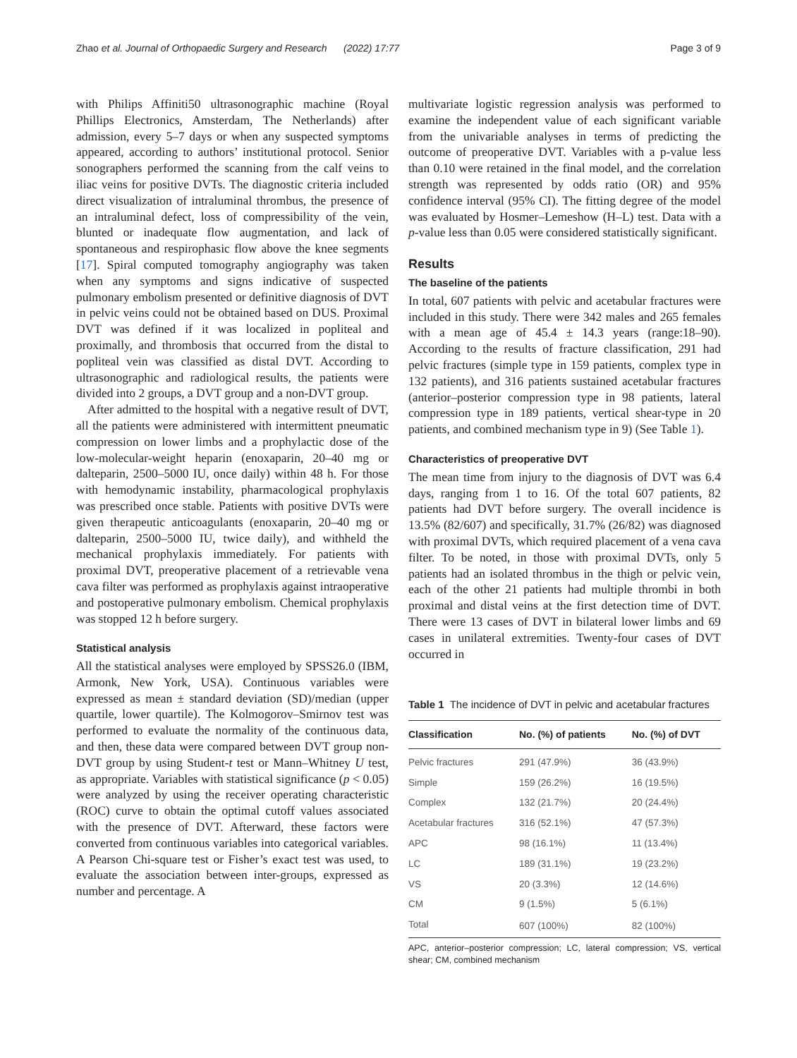Zhao et al. Journal of Orthopaedic Surgery and Research (2022) 17:77 Page 3 of 9
with Philips Affiniti50 ultrasonographic machine (Royal Phillips Electronics, Amsterdam, The Netherlands) after admission, every 5–7 days or when any suspected symptoms appeared, according to authors’ institutional protocol. Senior sonographers performed the scanning from the calf veins to iliac veins for positive DVTs. The diagnostic criteria included direct visualization of intraluminal thrombus, the presence of an intraluminal defect, loss of compressibility of the vein, blunted or inadequate flow augmentation, and lack of spontaneous and respirophasic flow above the knee segments [17]. Spiral computed tomography angiography was taken when any symptoms and signs indicative of suspected pulmonary embolism presented or definitive diagnosis of DVT in pelvic veins could not be obtained based on DUS. Proximal DVT was defined if it was localized in popliteal and proximally, and thrombosis that occurred from the distal to popliteal vein was classified as distal DVT. According to ultrasonographic and radiological results, the patients were divided into 2 groups, a DVT group and a non-DVT group.
After admitted to the hospital with a negative result of DVT, all the patients were administered with intermittent pneumatic compression on lower limbs and a prophylactic dose of the low-molecular-weight heparin (enoxaparin, 20–40 mg or dalteparin, 2500–5000 IU, once daily) within 48 h. For those with hemodynamic instability, pharmacological prophylaxis was prescribed once stable. Patients with positive DVTs were given therapeutic anticoagulants (enoxaparin, 20–40 mg or dalteparin, 2500–5000 IU, twice daily), and withheld the mechanical prophylaxis immediately. For patients with proximal DVT, preoperative placement of a retrievable vena cava filter was performed as prophylaxis against intraoperative and postoperative pulmonary embolism. Chemical prophylaxis was stopped 12 h before surgery.
Statistical analysis
All the statistical analyses were employed by SPSS26.0 (IBM, Armonk, New York, USA). Continuous variables were expressed as mean ± standard deviation (SD)/median (upper quartile, lower quartile). The Kolmogorov–Smirnov test was performed to evaluate the normality of the continuous data, and then, these data were compared between DVT group non-DVT group by using Student-t test or Mann–Whitney U test, as appropriate. Variables with statistical significance (p < 0.05) were analyzed by using the receiver operating characteristic (ROC) curve to obtain the optimal cutoff values associated with the presence of DVT. Afterward, these factors were converted from continuous variables into categorical variables. A Pearson Chi-square test or Fisher’s exact test was used, to evaluate the association between inter-groups, expressed as number and percentage. A
multivariate logistic regression analysis was performed to examine the independent value of each significant variable from the univariable analyses in terms of predicting the outcome of preoperative DVT. Variables with a p-value less than 0.10 were retained in the final model, and the correlation strength was represented by odds ratio (OR) and 95% confidence interval (95% CI). The fitting degree of the model was evaluated by Hosmer–Lemeshow (H–L) test. Data with a p-value less than 0.05 were considered statistically significant.
Results
The baseline of the patients
In total, 607 patients with pelvic and acetabular fractures were included in this study. There were 342 males and 265 females with a mean age of 45.4 ± 14.3 years (range:18–90). According to the results of fracture classification, 291 had pelvic fractures (simple type in 159 patients, complex type in 132 patients), and 316 patients sustained acetabular fractures (anterior–posterior compression type in 98 patients, lateral compression type in 189 patients, vertical shear-type in 20 patients, and combined mechanism type in 9) (See Table 1).
Characteristics of preoperative DVT
The mean time from injury to the diagnosis of DVT was 6.4 days, ranging from 1 to 16. Of the total 607 patients, 82 patients had DVT before surgery. The overall incidence is 13.5% (82/607) and specifically, 31.7% (26/82) was diagnosed with proximal DVTs, which required placement of a vena cava filter. To be noted, in those with proximal DVTs, only 5 patients had an isolated thrombus in the thigh or pelvic vein, each of the other 21 patients had multiple thrombi in both proximal and distal veins at the first detection time of DVT. There were 13 cases of DVT in bilateral lower limbs and 69 cases in unilateral extremities. Twenty-four cases of DVT occurred in
Table 1 The incidence of DVT in pelvic and acetabular fractures
| Classification | No. (%) of patients | No. (%) of DVT |
| --- | --- | --- |
| Pelvic fractures | 291 (47.9%) | 36 (43.9%) |
| Simple | 159 (26.2%) | 16 (19.5%) |
| Complex | 132 (21.7%) | 20 (24.4%) |
| Acetabular fractures | 316 (52.1%) | 47 (57.3%) |
| APC | 98 (16.1%) | 11 (13.4%) |
| LC | 189 (31.1%) | 19 (23.2%) |
| VS | 20 (3.3%) | 12 (14.6%) |
| CM | 9 (1.5%) | 5 (6.1%) |
| Total | 607 (100%) | 82 (100%) |
APC, anterior–posterior compression; LC, lateral compression; VS, vertical shear; CM, combined mechanism